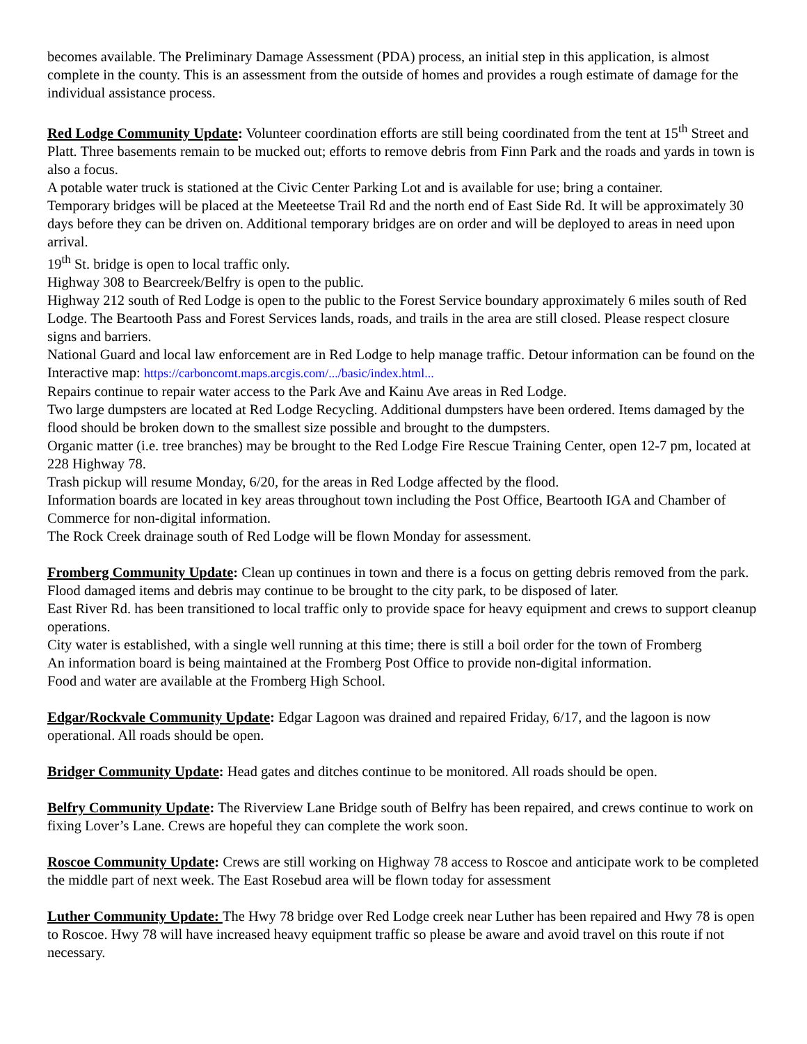becomes available. The Preliminary Damage Assessment (PDA) process, an initial step in this application, is almost complete in the county. This is an assessment from the outside of homes and provides a rough estimate of damage for the individual assistance process.
Red Lodge Community Update: Volunteer coordination efforts are still being coordinated from the tent at 15<sup>th</sup> Street and Platt. Three basements remain to be mucked out; efforts to remove debris from Finn Park and the roads and yards in town is also a focus.
A potable water truck is stationed at the Civic Center Parking Lot and is available for use; bring a container.
Temporary bridges will be placed at the Meeteetse Trail Rd and the north end of East Side Rd. It will be approximately 30 days before they can be driven on. Additional temporary bridges are on order and will be deployed to areas in need upon arrival.
19<sup>th</sup> St. bridge is open to local traffic only.
Highway 308 to Bearcreek/Belfry is open to the public.
Highway 212 south of Red Lodge is open to the public to the Forest Service boundary approximately 6 miles south of Red Lodge. The Beartooth Pass and Forest Services lands, roads, and trails in the area are still closed. Please respect closure signs and barriers.
National Guard and local law enforcement are in Red Lodge to help manage traffic. Detour information can be found on the Interactive map: https://carboncomt.maps.arcgis.com/.../basic/index.html...
Repairs continue to repair water access to the Park Ave and Kainu Ave areas in Red Lodge.
Two large dumpsters are located at Red Lodge Recycling. Additional dumpsters have been ordered. Items damaged by the flood should be broken down to the smallest size possible and brought to the dumpsters.
Organic matter (i.e. tree branches) may be brought to the Red Lodge Fire Rescue Training Center, open 12-7 pm, located at 228 Highway 78.
Trash pickup will resume Monday, 6/20, for the areas in Red Lodge affected by the flood.
Information boards are located in key areas throughout town including the Post Office, Beartooth IGA and Chamber of Commerce for non-digital information.
The Rock Creek drainage south of Red Lodge will be flown Monday for assessment.
Fromberg Community Update: Clean up continues in town and there is a focus on getting debris removed from the park. Flood damaged items and debris may continue to be brought to the city park, to be disposed of later.
East River Rd. has been transitioned to local traffic only to provide space for heavy equipment and crews to support cleanup operations.
City water is established, with a single well running at this time; there is still a boil order for the town of Fromberg
An information board is being maintained at the Fromberg Post Office to provide non-digital information.
Food and water are available at the Fromberg High School.
Edgar/Rockvale Community Update: Edgar Lagoon was drained and repaired Friday, 6/17, and the lagoon is now operational. All roads should be open.
Bridger Community Update: Head gates and ditches continue to be monitored. All roads should be open.
Belfry Community Update: The Riverview Lane Bridge south of Belfry has been repaired, and crews continue to work on fixing Lover’s Lane. Crews are hopeful they can complete the work soon.
Roscoe Community Update: Crews are still working on Highway 78 access to Roscoe and anticipate work to be completed the middle part of next week. The East Rosebud area will be flown today for assessment
Luther Community Update: The Hwy 78 bridge over Red Lodge creek near Luther has been repaired and Hwy 78 is open to Roscoe. Hwy 78 will have increased heavy equipment traffic so please be aware and avoid travel on this route if not necessary.